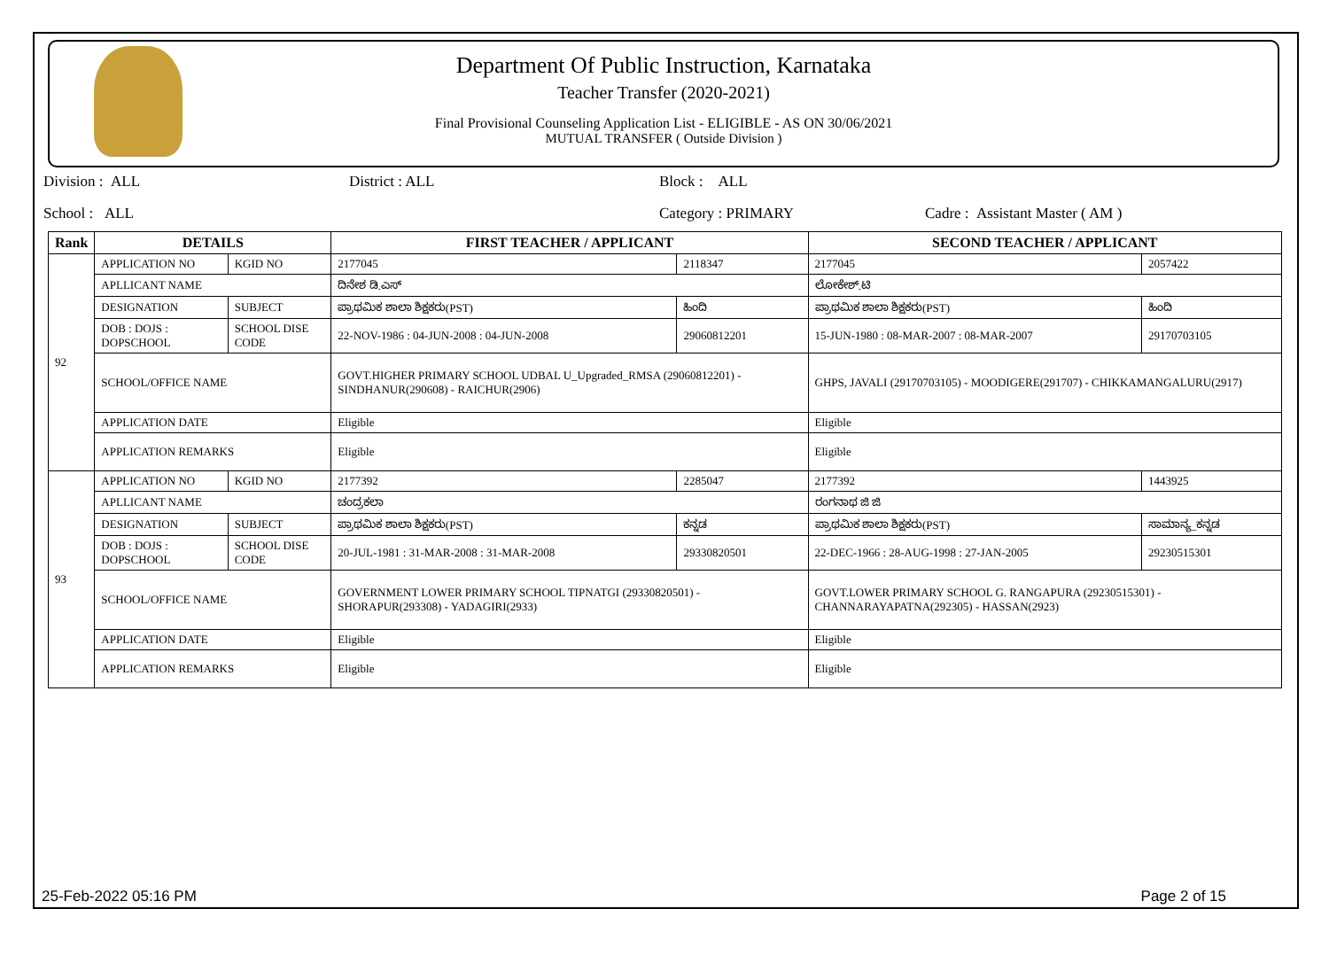Department Of Public Instruction, Karnataka
Teacher Transfer (2020-2021)
Final Provisional Counseling Application List - ELIGIBLE - AS ON 30/06/2021
MUTUAL TRANSFER ( Outside Division )
Division : ALL District : ALL Block : ALL
School : ALL Category : PRIMARY Cadre : Assistant Master ( AM )
| Rank | DETAILS | | FIRST TEACHER / APPLICANT | | SECOND TEACHER / APPLICANT | |
| --- | --- | --- | --- | --- | --- | --- |
| 92 | APPLICATION NO | KGID NO | 2177045 | 2118347 | 2177045 | 2057422 |
| | APLLICANT NAME | | ದಿನೇಶ ಡಿ.ಎಸ್ | | ಲೋಕೇಶ್.ಟಿ | |
| | DESIGNATION | SUBJECT | ಪ್ರಾಥಮಿಕ ಶಾಲಾ ಶಿಕ್ಷಕರು(PST) | ಹಿಂದಿ | ಪ್ರಾಥಮಿಕ ಶಾಲಾ ಶಿಕ್ಷಕರು(PST) | ಹಿಂದಿ |
| | DOB : DOJS : DOPSCHOOL | SCHOOL DISE CODE | 22-NOV-1986 : 04-JUN-2008 : 04-JUN-2008 | 29060812201 | 15-JUN-1980 : 08-MAR-2007 : 08-MAR-2007 | 29170703105 |
| | SCHOOL/OFFICE NAME | | GOVT.HIGHER PRIMARY SCHOOL UDBAL U_Upgraded_RMSA (29060812201) - SINDHANUR(290608) - RAICHUR(2906) | | GHPS, JAVALI (29170703105) - MOODIGERE(291707) - CHIKKAMANGALURU(2917) | |
| | APPLICATION DATE | | Eligible | | Eligible | |
| | APPLICATION REMARKS | | Eligible | | Eligible | |
| 93 | APPLICATION NO | KGID NO | 2177392 | 2285047 | 2177392 | 1443925 |
| | APLLICANT NAME | | ಚಂದ್ರಕಲಾ | | ರಂಗನಾಥ ಜಿ ಜಿ | |
| | DESIGNATION | SUBJECT | ಪ್ರಾಥಮಿಕ ಶಾಲಾ ಶಿಕ್ಷಕರು(PST) | ಕನ್ನಡ | ಪ್ರಾಥಮಿಕ ಶಾಲಾ ಶಿಕ್ಷಕರು(PST) | ಸಾಮಾನ್ಯ_ಕನ್ನಡ |
| | DOB : DOJS : DOPSCHOOL | SCHOOL DISE CODE | 20-JUL-1981 : 31-MAR-2008 : 31-MAR-2008 | 29330820501 | 22-DEC-1966 : 28-AUG-1998 : 27-JAN-2005 | 29230515301 |
| | SCHOOL/OFFICE NAME | | GOVERNMENT LOWER PRIMARY SCHOOL TIPNATGI (29330820501) - SHORAPUR(293308) - YADAGIRI(2933) | | GOVT.LOWER PRIMARY SCHOOL G. RANGAPURA (29230515301) - CHANNARAYAPATNA(292305) - HASSAN(2923) | |
| | APPLICATION DATE | | Eligible | | Eligible | |
| | APPLICATION REMARKS | | Eligible | | Eligible | |
25-Feb-2022 05:16 PM Page 2 of 15